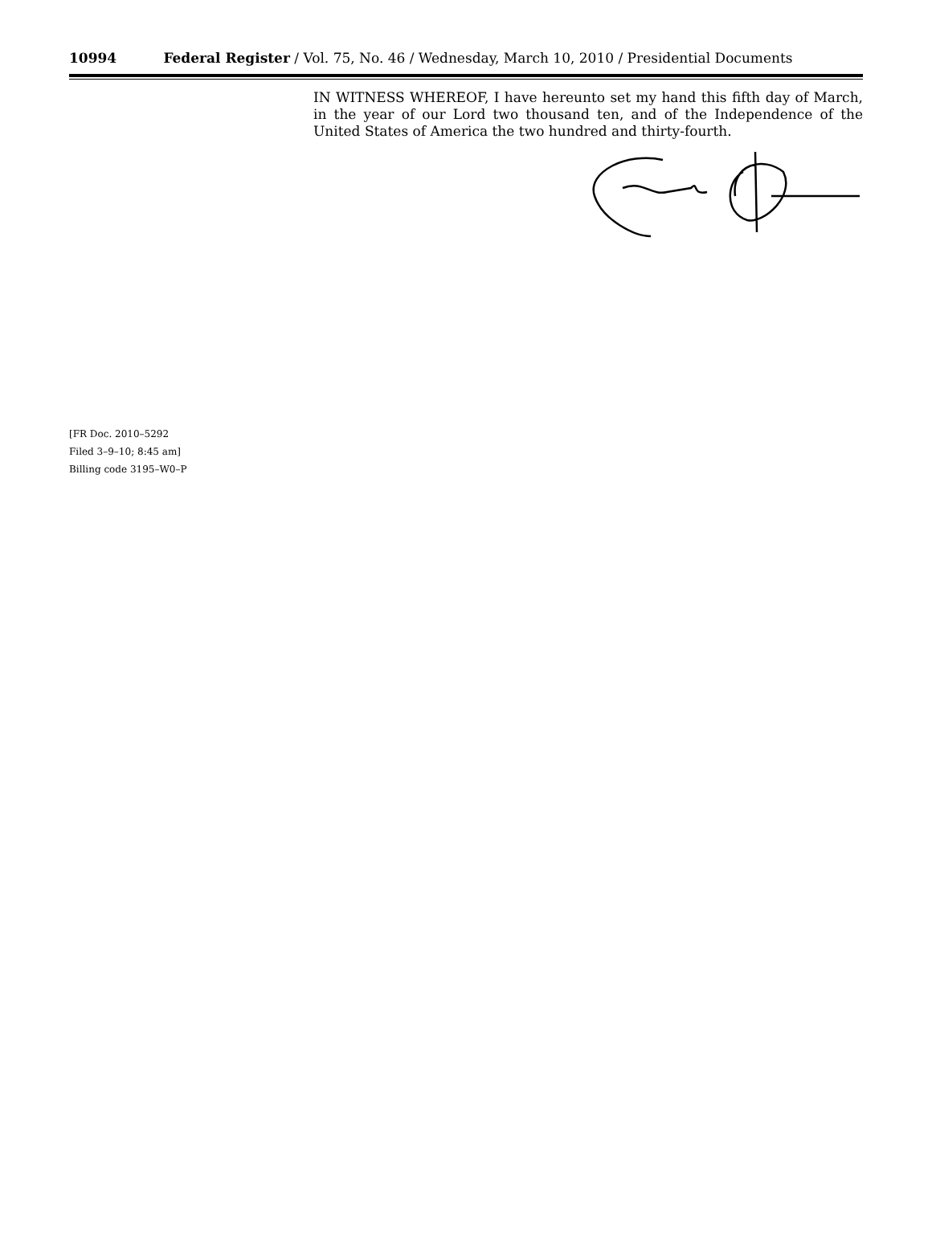10994 Federal Register / Vol. 75, No. 46 / Wednesday, March 10, 2010 / Presidential Documents
IN WITNESS WHEREOF, I have hereunto set my hand this fifth day of March, in the year of our Lord two thousand ten, and of the Independence of the United States of America the two hundred and thirty-fourth.
[FR Doc. 2010–5292
Filed 3–9–10; 8:45 am]
Billing code 3195–W0–P